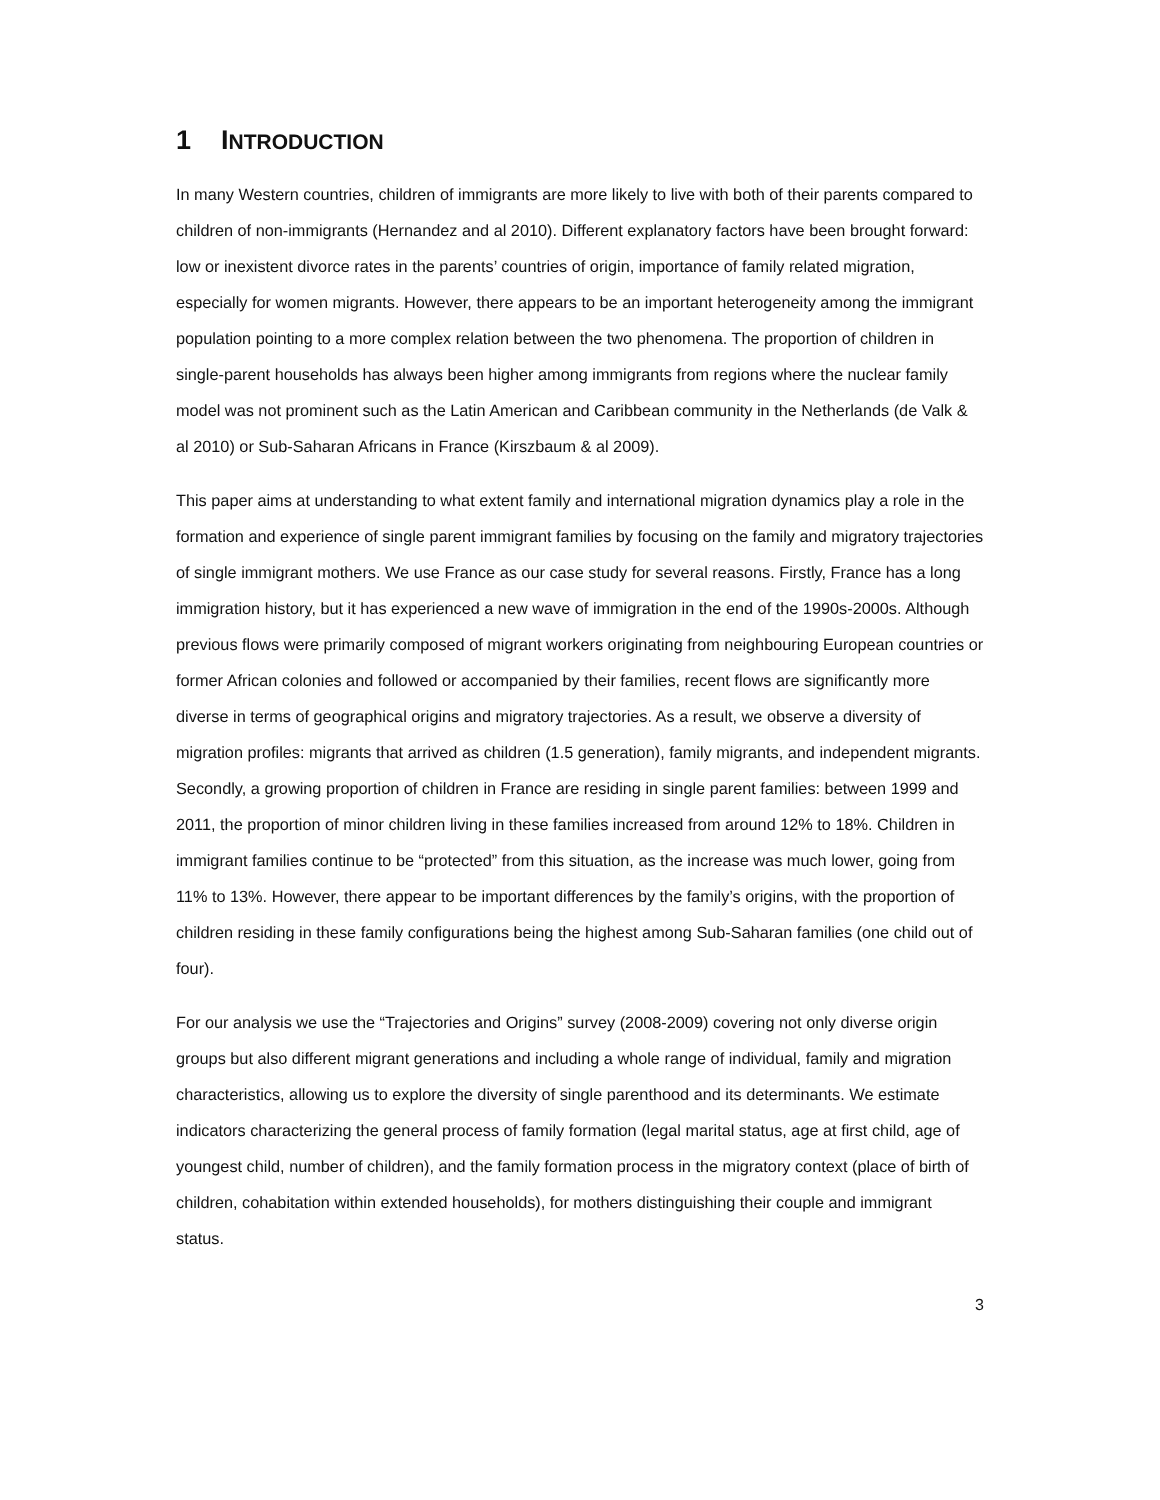1 INTRODUCTION
In many Western countries, children of immigrants are more likely to live with both of their parents compared to children of non-immigrants (Hernandez and al 2010). Different explanatory factors have been brought forward: low or inexistent divorce rates in the parents’ countries of origin, importance of family related migration, especially for women migrants. However, there appears to be an important heterogeneity among the immigrant population pointing to a more complex relation between the two phenomena. The proportion of children in single-parent households has always been higher among immigrants from regions where the nuclear family model was not prominent such as the Latin American and Caribbean community in the Netherlands (de Valk & al 2010) or Sub-Saharan Africans in France (Kirszbaum & al 2009).
This paper aims at understanding to what extent family and international migration dynamics play a role in the formation and experience of single parent immigrant families by focusing on the family and migratory trajectories of single immigrant mothers. We use France as our case study for several reasons. Firstly, France has a long immigration history, but it has experienced a new wave of immigration in the end of the 1990s-2000s. Although previous flows were primarily composed of migrant workers originating from neighbouring European countries or former African colonies and followed or accompanied by their families, recent flows are significantly more diverse in terms of geographical origins and migratory trajectories. As a result, we observe a diversity of migration profiles: migrants that arrived as children (1.5 generation), family migrants, and independent migrants. Secondly, a growing proportion of children in France are residing in single parent families: between 1999 and 2011, the proportion of minor children living in these families increased from around 12% to 18%. Children in immigrant families continue to be “protected” from this situation, as the increase was much lower, going from 11% to 13%. However, there appear to be important differences by the family’s origins, with the proportion of children residing in these family configurations being the highest among Sub-Saharan families (one child out of four).
For our analysis we use the “Trajectories and Origins” survey (2008-2009) covering not only diverse origin groups but also different migrant generations and including a whole range of individual, family and migration characteristics, allowing us to explore the diversity of single parenthood and its determinants. We estimate indicators characterizing the general process of family formation (legal marital status, age at first child, age of youngest child, number of children), and the family formation process in the migratory context (place of birth of children, cohabitation within extended households), for mothers distinguishing their couple and immigrant status.
3